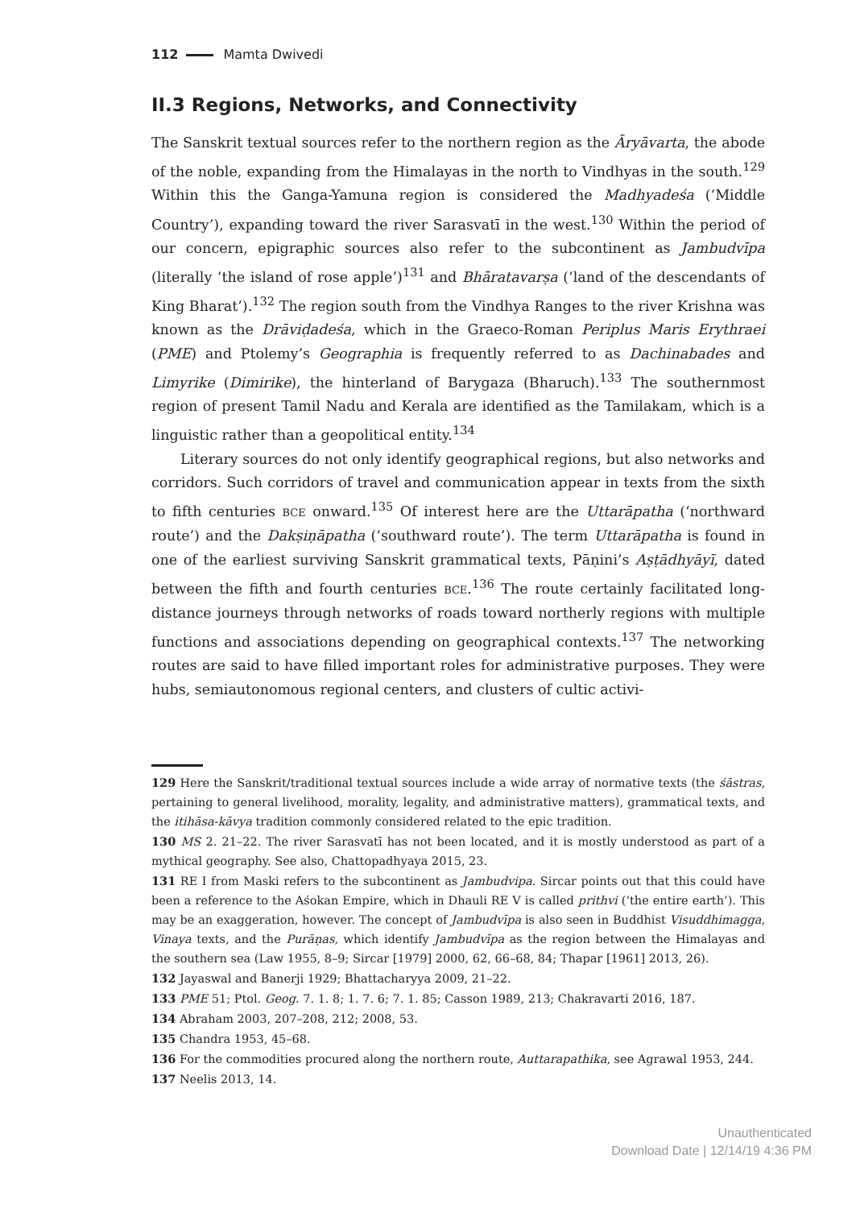112 Mamta Dwivedi
II.3 Regions, Networks, and Connectivity
The Sanskrit textual sources refer to the northern region as the Āryāvarta, the abode of the noble, expanding from the Himalayas in the north to Vindhyas in the south.<sup>129</sup> Within this the Ganga-Yamuna region is considered the Madhyadeśa (‘Middle Country’), expanding toward the river Sarasvatī in the west.<sup>130</sup> Within the period of our concern, epigraphic sources also refer to the subcontinent as Jambudvīpa (literally ‘the island of rose apple’)<sup>131</sup> and Bhāratavarṣa (‘land of the descendants of King Bharat’).<sup>132</sup> The region south from the Vindhya Ranges to the river Krishna was known as the Drāviḍadeśa, which in the Graeco-Roman Periplus Maris Erythraei (PME) and Ptolemy’s Geographia is frequently referred to as Dachinabades and Limyrike (Dimirike), the hinterland of Barygaza (Bharuch).<sup>133</sup> The southernmost region of present Tamil Nadu and Kerala are identified as the Tamilakam, which is a linguistic rather than a geopolitical entity.<sup>134</sup>
Literary sources do not only identify geographical regions, but also networks and corridors. Such corridors of travel and communication appear in texts from the sixth to fifth centuries BCE onward.<sup>135</sup> Of interest here are the Uttarāpatha (‘northward route’) and the Dakṣiṇāpatha (‘southward route’). The term Uttarāpatha is found in one of the earliest surviving Sanskrit grammatical texts, Pāṇini’s Aṣṭādhyāyī, dated between the fifth and fourth centuries BCE.<sup>136</sup> The route certainly facilitated long-distance journeys through networks of roads toward northerly regions with multiple functions and associations depending on geographical contexts.<sup>137</sup> The networking routes are said to have filled important roles for administrative purposes. They were hubs, semiautonomous regional centers, and clusters of cultic activi-
129 Here the Sanskrit/traditional textual sources include a wide array of normative texts (the śāstras, pertaining to general livelihood, morality, legality, and administrative matters), grammatical texts, and the itihāsa-kāvya tradition commonly considered related to the epic tradition.
130 MS 2. 21–22. The river Sarasvatī has not been located, and it is mostly understood as part of a mythical geography. See also, Chattopadhyaya 2015, 23.
131 RE I from Maski refers to the subcontinent as Jambudvipa. Sircar points out that this could have been a reference to the Aśokan Empire, which in Dhauli RE V is called prithvi (‘the entire earth’). This may be an exaggeration, however. The concept of Jambudvīpa is also seen in Buddhist Visuddhimagga, Vinaya texts, and the Purāṇas, which identify Jambudvīpa as the region between the Himalayas and the southern sea (Law 1955, 8–9; Sircar [1979] 2000, 62, 66–68, 84; Thapar [1961] 2013, 26).
132 Jayaswal and Banerji 1929; Bhattacharyya 2009, 21–22.
133 PME 51; Ptol. Geog. 7. 1. 8; 1. 7. 6; 7. 1. 85; Casson 1989, 213; Chakravarti 2016, 187.
134 Abraham 2003, 207–208, 212; 2008, 53.
135 Chandra 1953, 45–68.
136 For the commodities procured along the northern route, Auttarapathika, see Agrawal 1953, 244.
137 Neelis 2013, 14.
Unauthenticated
Download Date | 12/14/19 4:36 PM